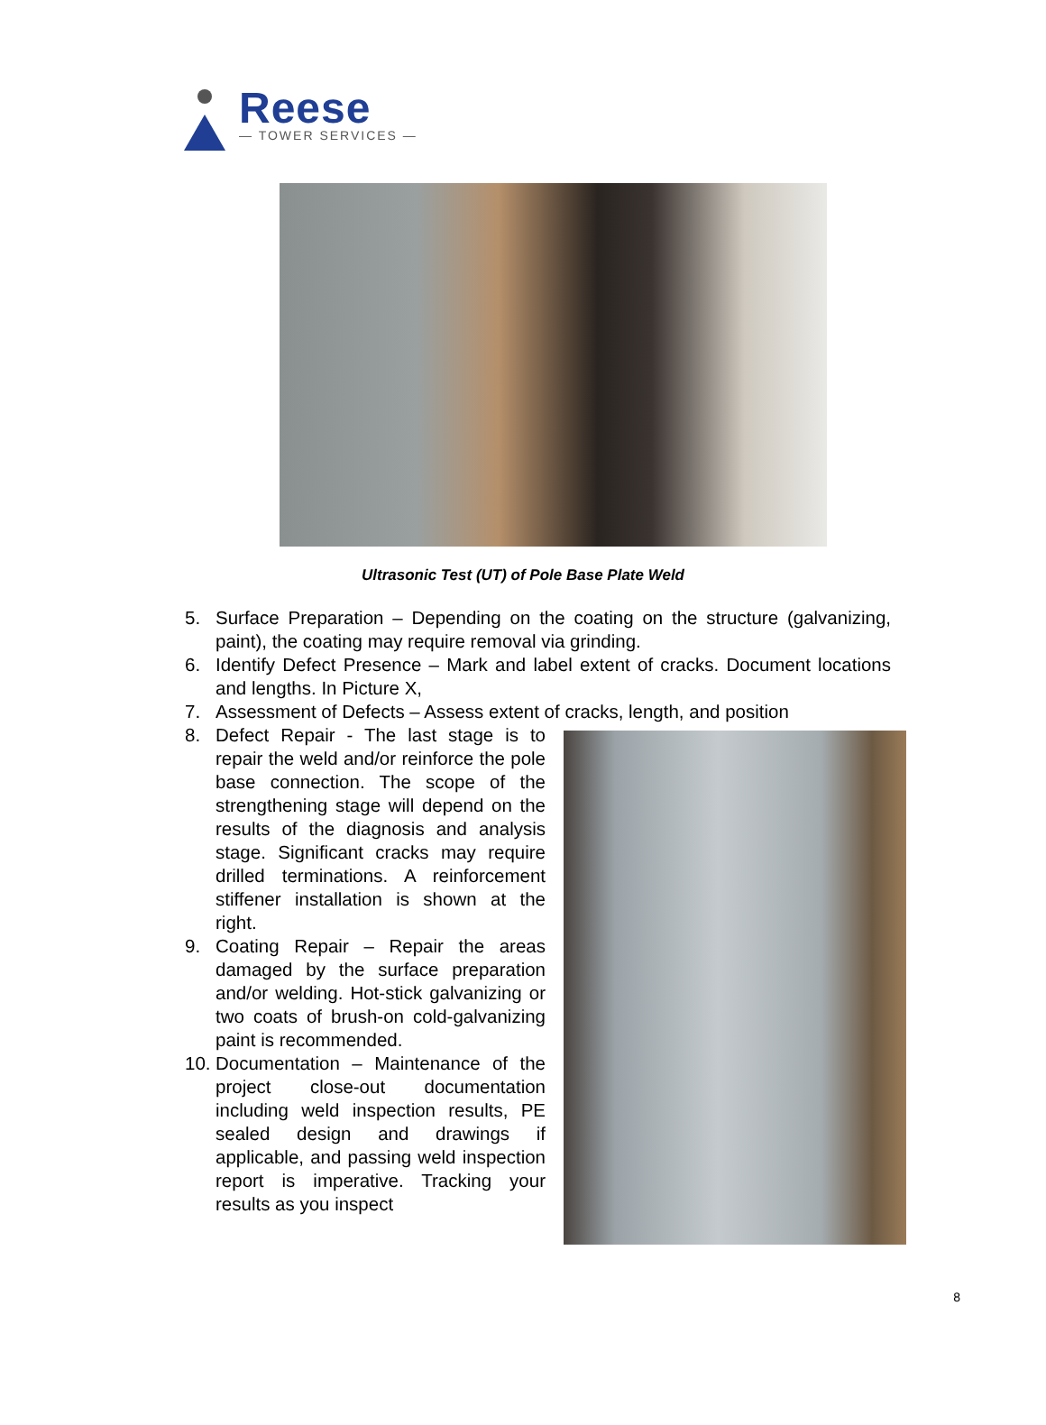Reese
— TOWER SERVICES —
Ultrasonic Test (UT) of Pole Base Plate Weld
5. Surface Preparation – Depending on the coating on the structure (galvanizing, paint), the coating may require removal via grinding.
6. Identify Defect Presence – Mark and label extent of cracks. Document locations and lengths. In Picture X,
7. Assessment of Defects – Assess extent of cracks, length, and position
8. Defect Repair - The last stage is to repair the weld and/or reinforce the pole base connection. The scope of the strengthening stage will depend on the results of the diagnosis and analysis stage. Significant cracks may require drilled terminations. A reinforcement stiffener installation is shown at the right.
9. Coating Repair – Repair the areas damaged by the surface preparation and/or welding. Hot-stick galvanizing or two coats of brush-on cold-galvanizing paint is recommended.
10. Documentation – Maintenance of the project close-out documentation including weld inspection results, PE sealed design and drawings if applicable, and passing weld inspection report is imperative. Tracking your results as you inspect
8